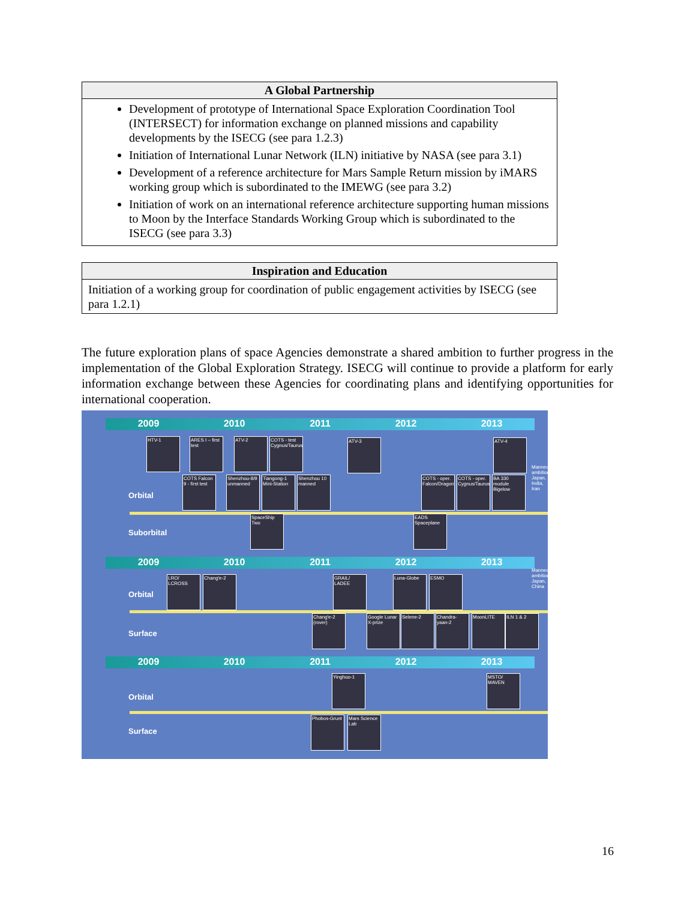| A Global Partnership |
| --- |
| Development of prototype of International Space Exploration Coordination Tool (INTERSECT) for information exchange on planned missions and capability developments by the ISECG (see para 1.2.3) Initiation of International Lunar Network (ILN) initiative by NASA (see para 3.1) Development of a reference architecture for Mars Sample Return mission by iMARS working group which is subordinated to the IMEWG (see para 3.2) Initiation of work on an international reference architecture supporting human missions to Moon by the Interface Standards Working Group which is subordinated to the ISECG (see para 3.3) |
| Inspiration and Education |
| --- |
| Initiation of a working group for coordination of public engagement activities by ISECG (see para 1.2.1) |
The future exploration plans of space Agencies demonstrate a shared ambition to further progress in the implementation of the Global Exploration Strategy. ISECG will continue to provide a platform for early information exchange between these Agencies for coordinating plans and identifying opportunities for international cooperation.
2009 2010 2011 2012 2013
HTV-1
ARES I – first test
ATV-2
COTS - test Cygnus/Taurus
ATV-3 ATV-4
COTS Falcon 9 - first test
Shenzhou-8/9 unmanned
Tiangong-1 Mini-Station
Shenzhou 10 manned
COTS - oper. Falcon/Dragon
COTS - oper. Cygnus/Taurus
BA 330 module Bigelow
Orbital
SpaceShip Two
EADS Spaceplane
Suborbital
Manned ambitions: Japan, India, Iran
2009 2010 2011 2012 2013
LRO/ LCROSS
Chang'e-2
GRAIL/ LADEE
Luna-Globe ESMO
Orbital
Manned ambitions: Japan, China
Chang'e-2 (rover)
Google Lunar X-prize
Selene-2
Chandra-yaan-2
MoonLITE ILN 1 & 2
Surface
2009 2010 2011 2012 2013
Yinghuo-1
MSTO/ MAVEN
Orbital
Phobos-Grunt
Mars Science Lab
Surface
16